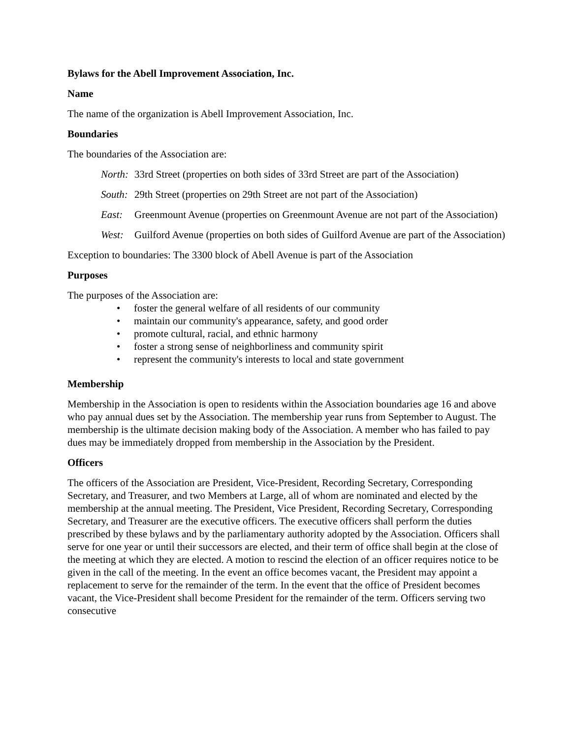Bylaws for the Abell Improvement Association, Inc.
Name
The name of the organization is Abell Improvement Association, Inc.
Boundaries
The boundaries of the Association are:
North: 33rd Street (properties on both sides of 33rd Street are part of the Association)
South: 29th Street (properties on 29th Street are not part of the Association)
East: Greenmount Avenue (properties on Greenmount Avenue are not part of the Association)
West: Guilford Avenue (properties on both sides of Guilford Avenue are part of the Association)
Exception to boundaries: The 3300 block of Abell Avenue is part of the Association
Purposes
The purposes of the Association are:
• foster the general welfare of all residents of our community
• maintain our community's appearance, safety, and good order
• promote cultural, racial, and ethnic harmony
• foster a strong sense of neighborliness and community spirit
• represent the community's interests to local and state government
Membership
Membership in the Association is open to residents within the Association boundaries age 16 and above who pay annual dues set by the Association. The membership year runs from September to August. The membership is the ultimate decision making body of the Association. A member who has failed to pay dues may be immediately dropped from membership in the Association by the President.
Officers
The officers of the Association are President, Vice-President, Recording Secretary, Corresponding Secretary, and Treasurer, and two Members at Large, all of whom are nominated and elected by the membership at the annual meeting. The President, Vice President, Recording Secretary, Corresponding Secretary, and Treasurer are the executive officers. The executive officers shall perform the duties prescribed by these bylaws and by the parliamentary authority adopted by the Association. Officers shall serve for one year or until their successors are elected, and their term of office shall begin at the close of the meeting at which they are elected. A motion to rescind the election of an officer requires notice to be given in the call of the meeting. In the event an office becomes vacant, the President may appoint a replacement to serve for the remainder of the term. In the event that the office of President becomes vacant, the Vice-President shall become President for the remainder of the term. Officers serving two consecutive